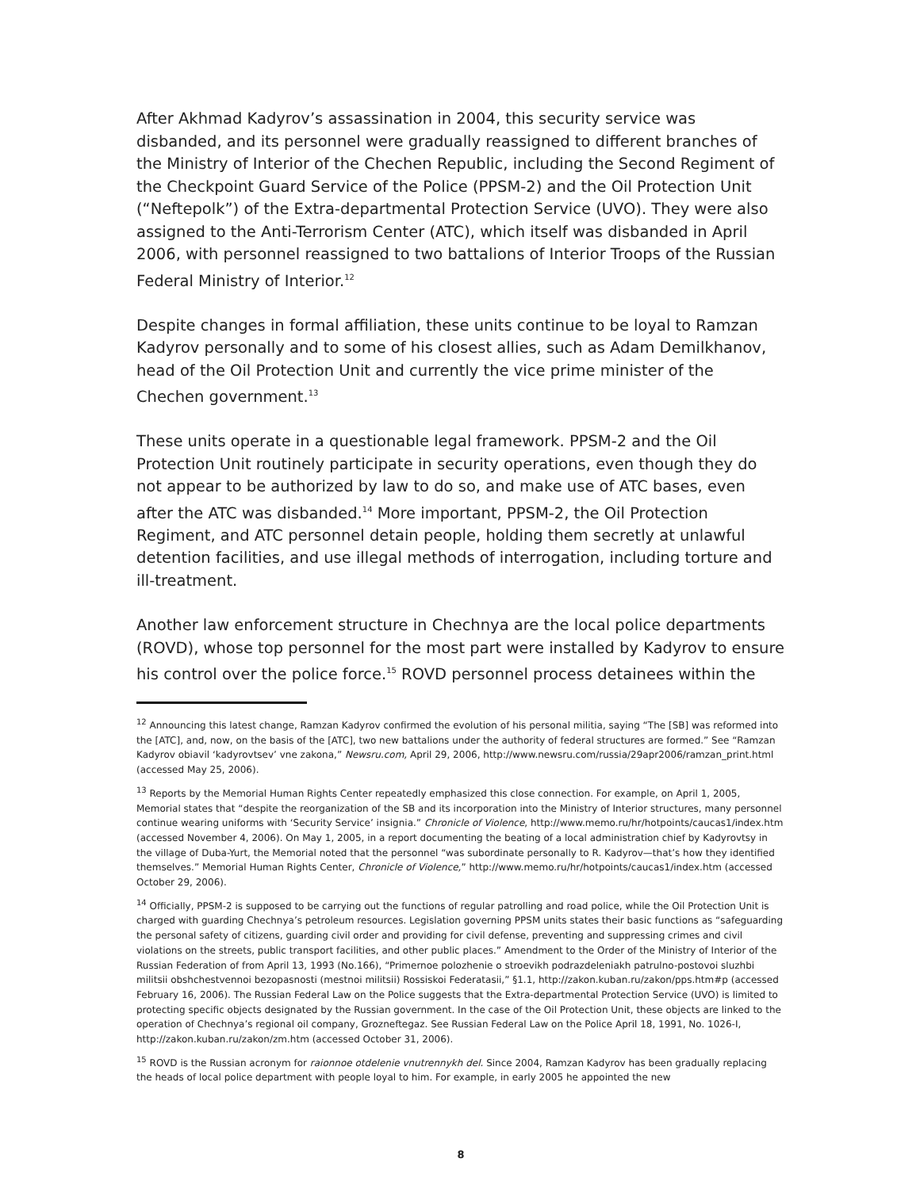After Akhmad Kadyrov’s assassination in 2004, this security service was disbanded, and its personnel were gradually reassigned to different branches of the Ministry of Interior of the Chechen Republic, including the Second Regiment of the Checkpoint Guard Service of the Police (PPSM-2) and the Oil Protection Unit (“Neftepolk”) of the Extra-departmental Protection Service (UVO). They were also assigned to the Anti-Terrorism Center (ATC), which itself was disbanded in April 2006, with personnel reassigned to two battalions of Interior Troops of the Russian Federal Ministry of Interior.<sup>12</sup>
Despite changes in formal affiliation, these units continue to be loyal to Ramzan Kadyrov personally and to some of his closest allies, such as Adam Demilkhanov, head of the Oil Protection Unit and currently the vice prime minister of the Chechen government.<sup>13</sup>
These units operate in a questionable legal framework. PPSM-2 and the Oil Protection Unit routinely participate in security operations, even though they do not appear to be authorized by law to do so, and make use of ATC bases, even after the ATC was disbanded.<sup>14</sup> More important, PPSM-2, the Oil Protection Regiment, and ATC personnel detain people, holding them secretly at unlawful detention facilities, and use illegal methods of interrogation, including torture and ill-treatment.
Another law enforcement structure in Chechnya are the local police departments (ROVD), whose top personnel for the most part were installed by Kadyrov to ensure his control over the police force.<sup>15</sup> ROVD personnel process detainees within the
<sup>12</sup> Announcing this latest change, Ramzan Kadyrov confirmed the evolution of his personal militia, saying “The [SB] was reformed into the [ATC], and, now, on the basis of the [ATC], two new battalions under the authority of federal structures are formed.” See “Ramzan Kadyrov obiavil ‘kadyrovtsev’ vne zakona,” Newsru.com, April 29, 2006, http://www.newsru.com/russia/29apr2006/ramzan_print.html (accessed May 25, 2006).
<sup>13</sup> Reports by the Memorial Human Rights Center repeatedly emphasized this close connection. For example, on April 1, 2005, Memorial states that “despite the reorganization of the SB and its incorporation into the Ministry of Interior structures, many personnel continue wearing uniforms with ‘Security Service’ insignia.” Chronicle of Violence, http://www.memo.ru/hr/hotpoints/caucas1/index.htm (accessed November 4, 2006). On May 1, 2005, in a report documenting the beating of a local administration chief by Kadyrovtsy in the village of Duba-Yurt, the Memorial noted that the personnel “was subordinate personally to R. Kadyrov—that’s how they identified themselves.” Memorial Human Rights Center, Chronicle of Violence,” http://www.memo.ru/hr/hotpoints/caucas1/index.htm (accessed October 29, 2006).
<sup>14</sup> Officially, PPSM-2 is supposed to be carrying out the functions of regular patrolling and road police, while the Oil Protection Unit is charged with guarding Chechnya’s petroleum resources. Legislation governing PPSM units states their basic functions as “safeguarding the personal safety of citizens, guarding civil order and providing for civil defense, preventing and suppressing crimes and civil violations on the streets, public transport facilities, and other public places.” Amendment to the Order of the Ministry of Interior of the Russian Federation of from April 13, 1993 (No.166), “Primernoe polozhenie o stroevikh podrazdeleniakh patrulno-postovoi sluzhbi militsii obshchestvennoi bezopasnosti (mestnoi militsii) Rossiskoi Federatasii,” §1.1, http://zakon.kuban.ru/zakon/pps.htm#p (accessed February 16, 2006). The Russian Federal Law on the Police suggests that the Extra-departmental Protection Service (UVO) is limited to protecting specific objects designated by the Russian government. In the case of the Oil Protection Unit, these objects are linked to the operation of Chechnya’s regional oil company, Grozneftegaz. See Russian Federal Law on the Police April 18, 1991, No. 1026-I, http://zakon.kuban.ru/zakon/zm.htm (accessed October 31, 2006).
<sup>15</sup> ROVD is the Russian acronym for raionnoe otdelenie vnutrennykh del. Since 2004, Ramzan Kadyrov has been gradually replacing the heads of local police department with people loyal to him. For example, in early 2005 he appointed the new
8